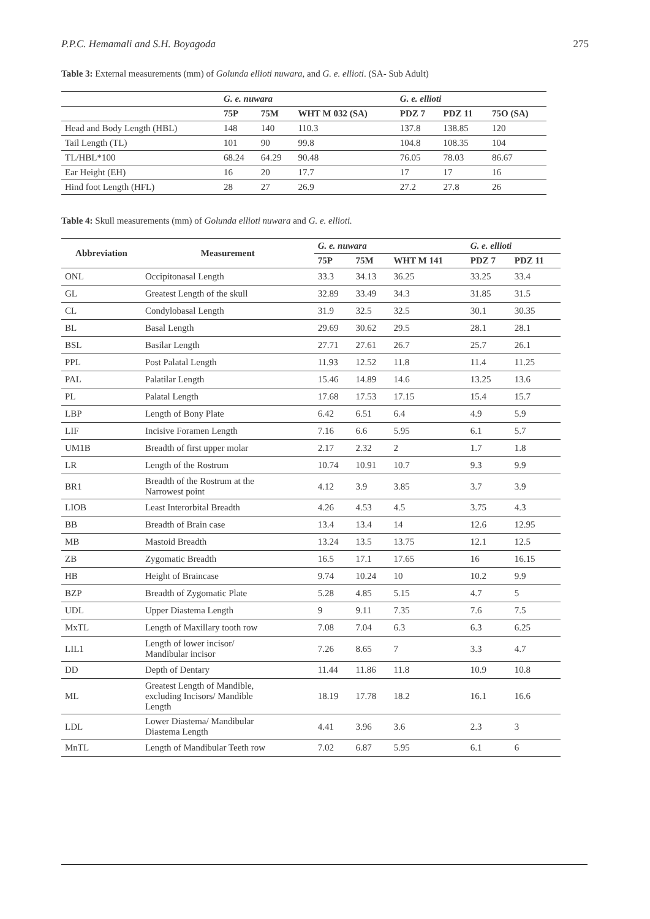P.P.C. Hemamali and S.H. Boyagoda 275
Table 3: External measurements (mm) of Golunda ellioti nuwara, and G. e. ellioti. (SA- Sub Adult)
| | G. e. nuwara | | | G. e. ellioti | | |
| --- | --- | --- | --- | --- | --- | --- |
| | 75P | 75M | WHT M 032 (SA) | PDZ 7 | PDZ 11 | 75O (SA) |
| Head and Body Length (HBL) | 148 | 140 | 110.3 | 137.8 | 138.85 | 120 |
| Tail Length (TL) | 101 | 90 | 99.8 | 104.8 | 108.35 | 104 |
| TL/HBL*100 | 68.24 | 64.29 | 90.48 | 76.05 | 78.03 | 86.67 |
| Ear Height (EH) | 16 | 20 | 17.7 | 17 | 17 | 16 |
| Hind foot Length (HFL) | 28 | 27 | 26.9 | 27.2 | 27.8 | 26 |
Table 4: Skull measurements (mm) of Golunda ellioti nuwara and G. e. ellioti.
| Abbreviation | Measurement | G. e. nuwara | | | G. e. ellioti | |
| --- | --- | --- | --- | --- | --- | --- |
| | | 75P | 75M | WHT M 141 | PDZ 7 | PDZ 11 |
| ONL | Occipitonasal Length | 33.3 | 34.13 | 36.25 | 33.25 | 33.4 |
| GL | Greatest Length of the skull | 32.89 | 33.49 | 34.3 | 31.85 | 31.5 |
| CL | Condylobasal Length | 31.9 | 32.5 | 32.5 | 30.1 | 30.35 |
| BL | Basal Length | 29.69 | 30.62 | 29.5 | 28.1 | 28.1 |
| BSL | Basilar Length | 27.71 | 27.61 | 26.7 | 25.7 | 26.1 |
| PPL | Post Palatal Length | 11.93 | 12.52 | 11.8 | 11.4 | 11.25 |
| PAL | Palatilar Length | 15.46 | 14.89 | 14.6 | 13.25 | 13.6 |
| PL | Palatal Length | 17.68 | 17.53 | 17.15 | 15.4 | 15.7 |
| LBP | Length of Bony Plate | 6.42 | 6.51 | 6.4 | 4.9 | 5.9 |
| LIF | Incisive Foramen Length | 7.16 | 6.6 | 5.95 | 6.1 | 5.7 |
| UM1B | Breadth of first upper molar | 2.17 | 2.32 | 2 | 1.7 | 1.8 |
| LR | Length of the Rostrum | 10.74 | 10.91 | 10.7 | 9.3 | 9.9 |
| BR1 | Breadth of the Rostrum at the Narrowest point | 4.12 | 3.9 | 3.85 | 3.7 | 3.9 |
| LIOB | Least Interorbital Breadth | 4.26 | 4.53 | 4.5 | 3.75 | 4.3 |
| BB | Breadth of Brain case | 13.4 | 13.4 | 14 | 12.6 | 12.95 |
| MB | Mastoid Breadth | 13.24 | 13.5 | 13.75 | 12.1 | 12.5 |
| ZB | Zygomatic Breadth | 16.5 | 17.1 | 17.65 | 16 | 16.15 |
| HB | Height of Braincase | 9.74 | 10.24 | 10 | 10.2 | 9.9 |
| BZP | Breadth of Zygomatic Plate | 5.28 | 4.85 | 5.15 | 4.7 | 5 |
| UDL | Upper Diastema Length | 9 | 9.11 | 7.35 | 7.6 | 7.5 |
| MxTL | Length of Maxillary tooth row | 7.08 | 7.04 | 6.3 | 6.3 | 6.25 |
| LIL1 | Length of lower incisor/ Mandibular incisor | 7.26 | 8.65 | 7 | 3.3 | 4.7 |
| DD | Depth of Dentary | 11.44 | 11.86 | 11.8 | 10.9 | 10.8 |
| ML | Greatest Length of Mandible, excluding Incisors/ Mandible Length | 18.19 | 17.78 | 18.2 | 16.1 | 16.6 |
| LDL | Lower Diastema/ Mandibular Diastema Length | 4.41 | 3.96 | 3.6 | 2.3 | 3 |
| MnTL | Length of Mandibular Teeth row | 7.02 | 6.87 | 5.95 | 6.1 | 6 |